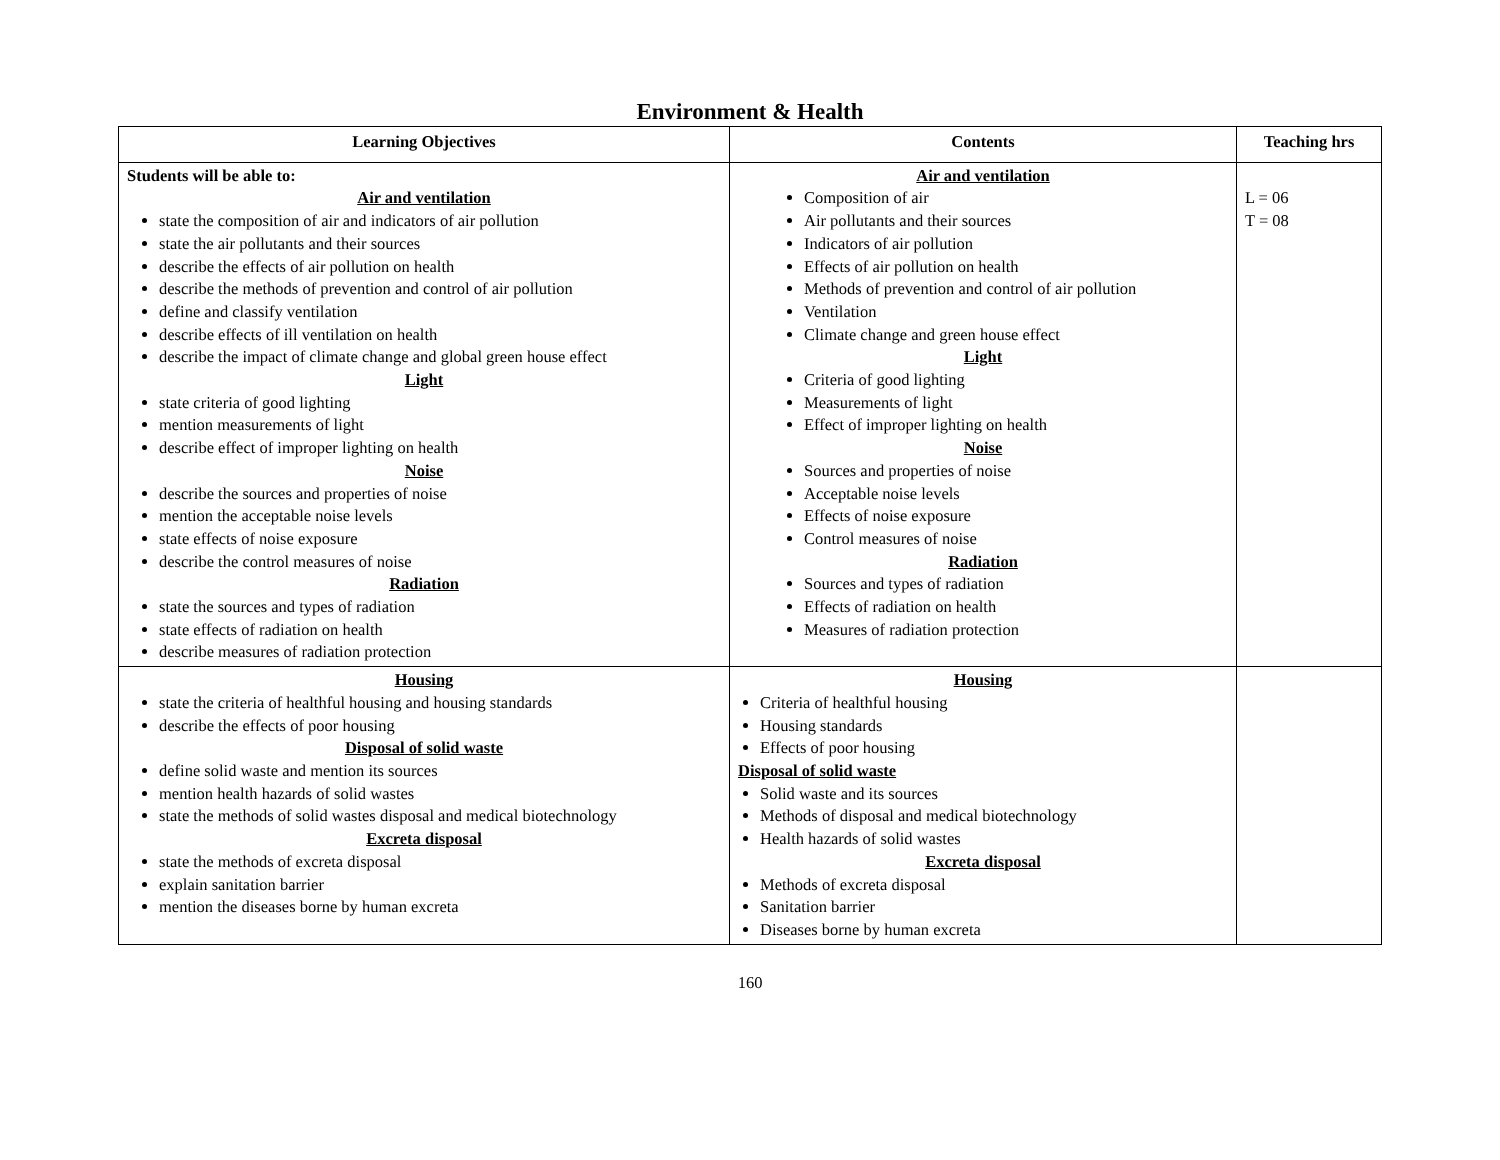Environment & Health
| Learning Objectives | Contents | Teaching hrs |
| --- | --- | --- |
| Students will be able to: Air and ventilation state the composition of air and indicators of air pollution state the air pollutants and their sources describe the effects of air pollution on health describe the methods of prevention and control of air pollution define and classify ventilation describe effects of ill ventilation on health describe the impact of climate change and global green house effect Light state criteria of good lighting mention measurements of light describe effect of improper lighting on health Noise describe the sources and properties of noise mention the acceptable noise levels state effects of noise exposure describe the control measures of noise Radiation state the sources and types of radiation state effects of radiation on health describe measures of radiation protection | Air and ventilation Composition of air Air pollutants and their sources Indicators of air pollution Effects of air pollution on health Methods of prevention and control of air pollution Ventilation Climate change and green house effect Light Criteria of good lighting Measurements of light Effect of improper lighting on health Noise Sources and properties of noise Acceptable noise levels Effects of noise exposure Control measures of noise Radiation Sources and types of radiation Effects of radiation on health Measures of radiation protection | L = 06 T = 08 |
| Housing state the criteria of healthful housing and housing standards describe the effects of poor housing Disposal of solid waste define solid waste and mention its sources mention health hazards of solid wastes state the methods of solid wastes disposal and medical biotechnology Excreta disposal state the methods of excreta disposal explain sanitation barrier mention the diseases borne by human excreta | Housing Criteria of healthful housing Housing standards Effects of poor housing Disposal of solid waste Solid waste and its sources Methods of disposal and medical biotechnology Health hazards of solid wastes Excreta disposal Methods of excreta disposal Sanitation barrier Diseases borne by human excreta | |
160